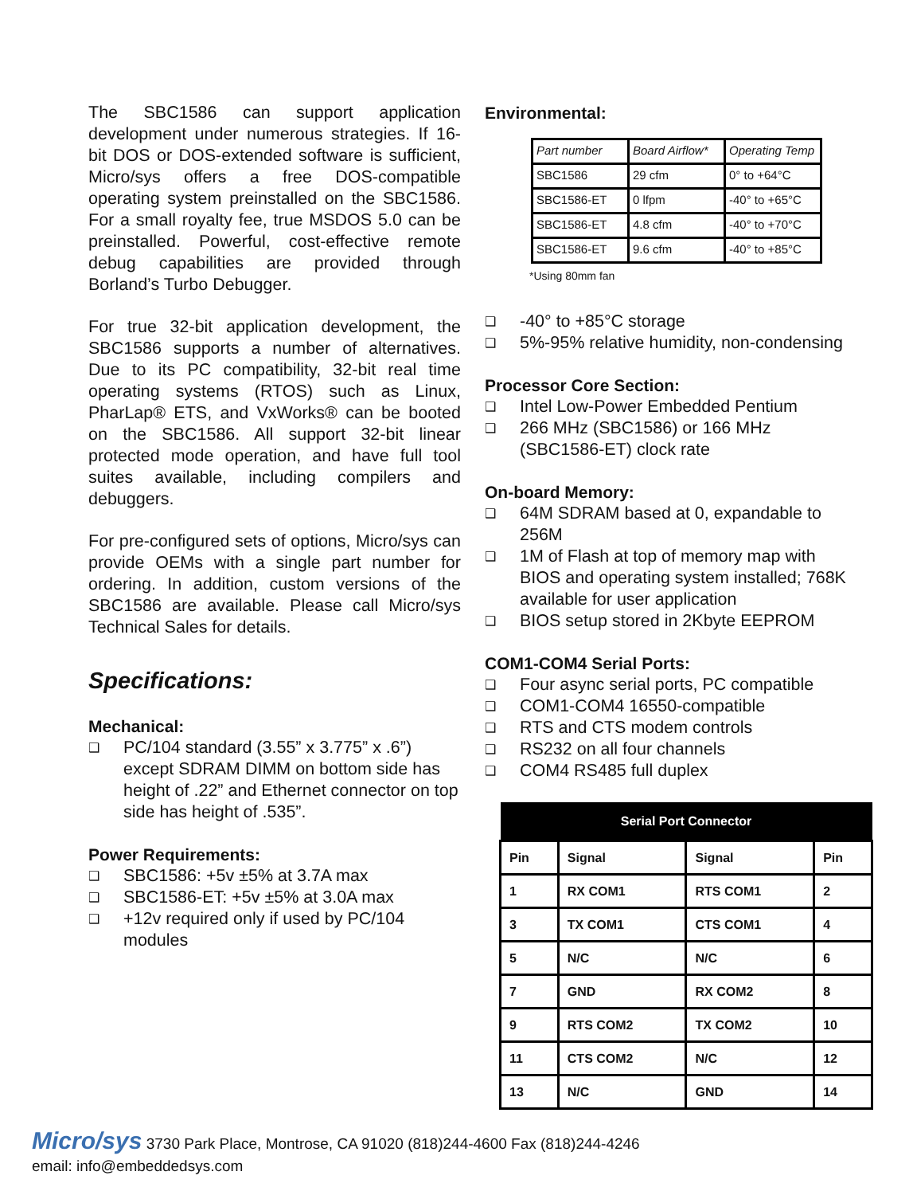The SBC1586 can support application development under numerous strategies. If 16-bit DOS or DOS-extended software is sufficient, Micro/sys offers a free DOS-compatible operating system preinstalled on the SBC1586. For a small royalty fee, true MSDOS 5.0 can be preinstalled. Powerful, cost-effective remote debug capabilities are provided through Borland’s Turbo Debugger.
For true 32-bit application development, the SBC1586 supports a number of alternatives. Due to its PC compatibility, 32-bit real time operating systems (RTOS) such as Linux, PharLap® ETS, and VxWorks® can be booted on the SBC1586. All support 32-bit linear protected mode operation, and have full tool suites available, including compilers and debuggers.
For pre-configured sets of options, Micro/sys can provide OEMs with a single part number for ordering. In addition, custom versions of the SBC1586 are available. Please call Micro/sys Technical Sales for details.
Specifications:
Mechanical:
❑ PC/104 standard (3.55” x 3.775” x .6”) except SDRAM DIMM on bottom side has height of .22” and Ethernet connector on top side has height of .535”.
Power Requirements:
❑ SBC1586: +5v ±5% at 3.7A max
❑ SBC1586-ET: +5v ±5% at 3.0A max
❑ +12v required only if used by PC/104 modules
Environmental:
| Part number | Board Airflow* | Operating Temp |
| SBC1586 | 29 cfm | 0° to +64°C |
| SBC1586-ET | 0 lfpm | -40° to +65°C |
| SBC1586-ET | 4.8 cfm | -40° to +70°C |
| SBC1586-ET | 9.6 cfm | -40° to +85°C |
*Using 80mm fan
❑ -40° to +85°C storage
❑ 5%-95% relative humidity, non-condensing
Processor Core Section:
❑ Intel Low-Power Embedded Pentium
❑ 266 MHz (SBC1586) or 166 MHz (SBC1586-ET) clock rate
On-board Memory:
❑ 64M SDRAM based at 0, expandable to 256M
❑ 1M of Flash at top of memory map with BIOS and operating system installed; 768K available for user application
❑ BIOS setup stored in 2Kbyte EEPROM
COM1-COM4 Serial Ports:
❑ Four async serial ports, PC compatible
❑ COM1-COM4 16550-compatible
❑ RTS and CTS modem controls
❑ RS232 on all four channels
❑ COM4 RS485 full duplex
| Serial Port Connector | | | |
| --- | --- | --- | --- |
| Pin | Signal | Signal | Pin |
| 1 | RX COM1 | RTS COM1 | 2 |
| 3 | TX COM1 | CTS COM1 | 4 |
| 5 | N/C | N/C | 6 |
| 7 | GND | RX COM2 | 8 |
| 9 | RTS COM2 | TX COM2 | 10 |
| 11 | CTS COM2 | N/C | 12 |
| 13 | N/C | GND | 14 |
Micro/sys 3730 Park Place, Montrose, CA 91020 (818)244-4600 Fax (818)244-4246
email: info@embeddedsys.com